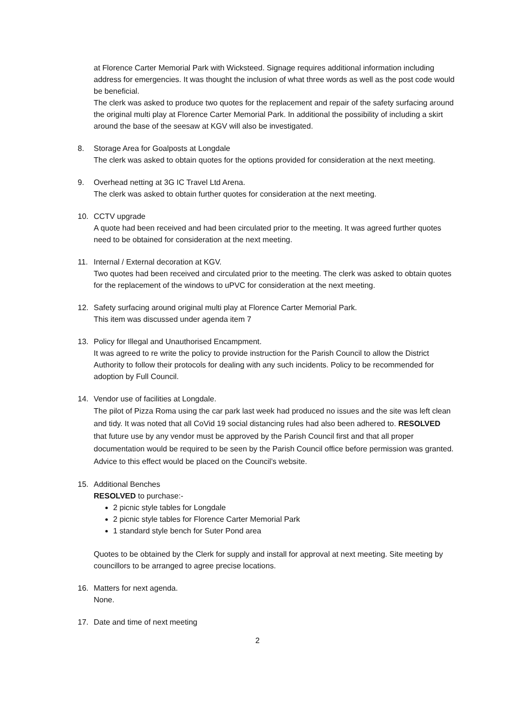at Florence Carter Memorial Park with Wicksteed. Signage requires additional information including address for emergencies. It was thought the inclusion of what three words as well as the post code would be beneficial.
The clerk was asked to produce two quotes for the replacement and repair of the safety surfacing around the original multi play at Florence Carter Memorial Park. In additional the possibility of including a skirt around the base of the seesaw at KGV will also be investigated.
8. Storage Area for Goalposts at Longdale
The clerk was asked to obtain quotes for the options provided for consideration at the next meeting.
9. Overhead netting at 3G IC Travel Ltd Arena.
The clerk was asked to obtain further quotes for consideration at the next meeting.
10. CCTV upgrade
A quote had been received and had been circulated prior to the meeting. It was agreed further quotes need to be obtained for consideration at the next meeting.
11. Internal / External decoration at KGV.
Two quotes had been received and circulated prior to the meeting. The clerk was asked to obtain quotes for the replacement of the windows to uPVC for consideration at the next meeting.
12. Safety surfacing around original multi play at Florence Carter Memorial Park.
This item was discussed under agenda item 7
13. Policy for Illegal and Unauthorised Encampment.
It was agreed to re write the policy to provide instruction for the Parish Council to allow the District Authority to follow their protocols for dealing with any such incidents. Policy to be recommended for adoption by Full Council.
14. Vendor use of facilities at Longdale.
The pilot of Pizza Roma using the car park last week had produced no issues and the site was left clean and tidy. It was noted that all CoVid 19 social distancing rules had also been adhered to. RESOLVED that future use by any vendor must be approved by the Parish Council first and that all proper documentation would be required to be seen by the Parish Council office before permission was granted. Advice to this effect would be placed on the Council’s website.
15. Additional Benches
RESOLVED to purchase:-
2 picnic style tables for Longdale
2 picnic style tables for Florence Carter Memorial Park
1 standard style bench for Suter Pond area
Quotes to be obtained by the Clerk for supply and install for approval at next meeting. Site meeting by councillors to be arranged to agree precise locations.
16. Matters for next agenda.
None.
17. Date and time of next meeting
2